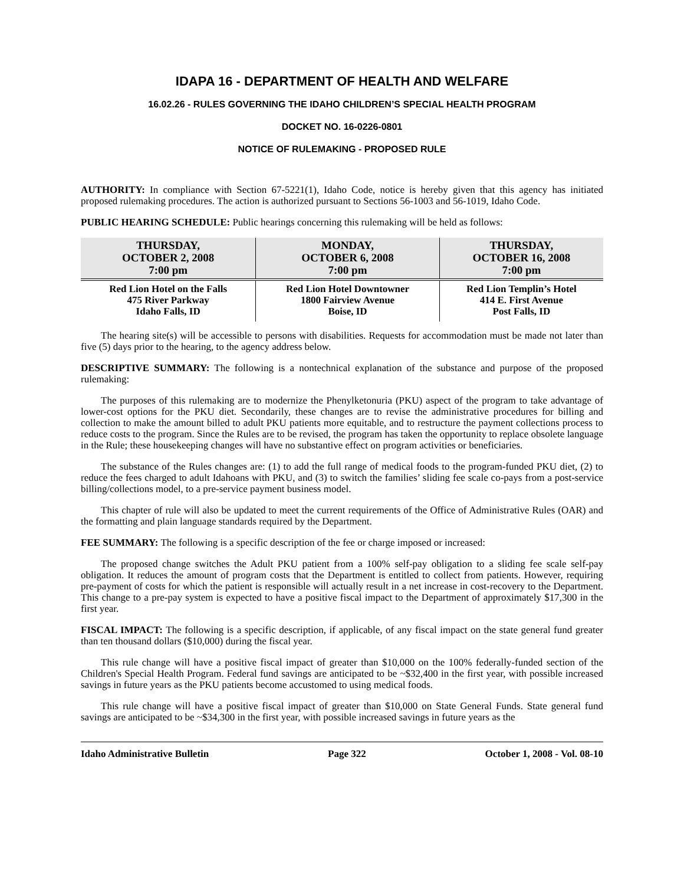IDAPA 16 - DEPARTMENT OF HEALTH AND WELFARE
16.02.26 - RULES GOVERNING THE IDAHO CHILDREN’S SPECIAL HEALTH PROGRAM
DOCKET NO. 16-0226-0801
NOTICE OF RULEMAKING - PROPOSED RULE
AUTHORITY: In compliance with Section 67-5221(1), Idaho Code, notice is hereby given that this agency has initiated proposed rulemaking procedures. The action is authorized pursuant to Sections 56-1003 and 56-1019, Idaho Code.
PUBLIC HEARING SCHEDULE: Public hearings concerning this rulemaking will be held as follows:
| THURSDAY, OCTOBER 2, 2008 7:00 pm | MONDAY, OCTOBER 6, 2008 7:00 pm | THURSDAY, OCTOBER 16, 2008 7:00 pm |
| --- | --- | --- |
| Red Lion Hotel on the Falls 475 River Parkway Idaho Falls, ID | Red Lion Hotel Downtowner 1800 Fairview Avenue Boise, ID | Red Lion Templin’s Hotel 414 E. First Avenue Post Falls, ID |
The hearing site(s) will be accessible to persons with disabilities. Requests for accommodation must be made not later than five (5) days prior to the hearing, to the agency address below.
DESCRIPTIVE SUMMARY: The following is a nontechnical explanation of the substance and purpose of the proposed rulemaking:
The purposes of this rulemaking are to modernize the Phenylketonuria (PKU) aspect of the program to take advantage of lower-cost options for the PKU diet. Secondarily, these changes are to revise the administrative procedures for billing and collection to make the amount billed to adult PKU patients more equitable, and to restructure the payment collections process to reduce costs to the program. Since the Rules are to be revised, the program has taken the opportunity to replace obsolete language in the Rule; these housekeeping changes will have no substantive effect on program activities or beneficiaries.
The substance of the Rules changes are: (1) to add the full range of medical foods to the program-funded PKU diet, (2) to reduce the fees charged to adult Idahoans with PKU, and (3) to switch the families’ sliding fee scale co-pays from a post-service billing/collections model, to a pre-service payment business model.
This chapter of rule will also be updated to meet the current requirements of the Office of Administrative Rules (OAR) and the formatting and plain language standards required by the Department.
FEE SUMMARY: The following is a specific description of the fee or charge imposed or increased:
The proposed change switches the Adult PKU patient from a 100% self-pay obligation to a sliding fee scale self-pay obligation. It reduces the amount of program costs that the Department is entitled to collect from patients. However, requiring pre-payment of costs for which the patient is responsible will actually result in a net increase in cost-recovery to the Department. This change to a pre-pay system is expected to have a positive fiscal impact to the Department of approximately $17,300 in the first year.
FISCAL IMPACT: The following is a specific description, if applicable, of any fiscal impact on the state general fund greater than ten thousand dollars ($10,000) during the fiscal year.
This rule change will have a positive fiscal impact of greater than $10,000 on the 100% federally-funded section of the Children's Special Health Program. Federal fund savings are anticipated to be ~$32,400 in the first year, with possible increased savings in future years as the PKU patients become accustomed to using medical foods.
This rule change will have a positive fiscal impact of greater than $10,000 on State General Funds. State general fund savings are anticipated to be ~$34,300 in the first year, with possible increased savings in future years as the
Idaho Administrative Bulletin Page 322 October 1, 2008 - Vol. 08-10